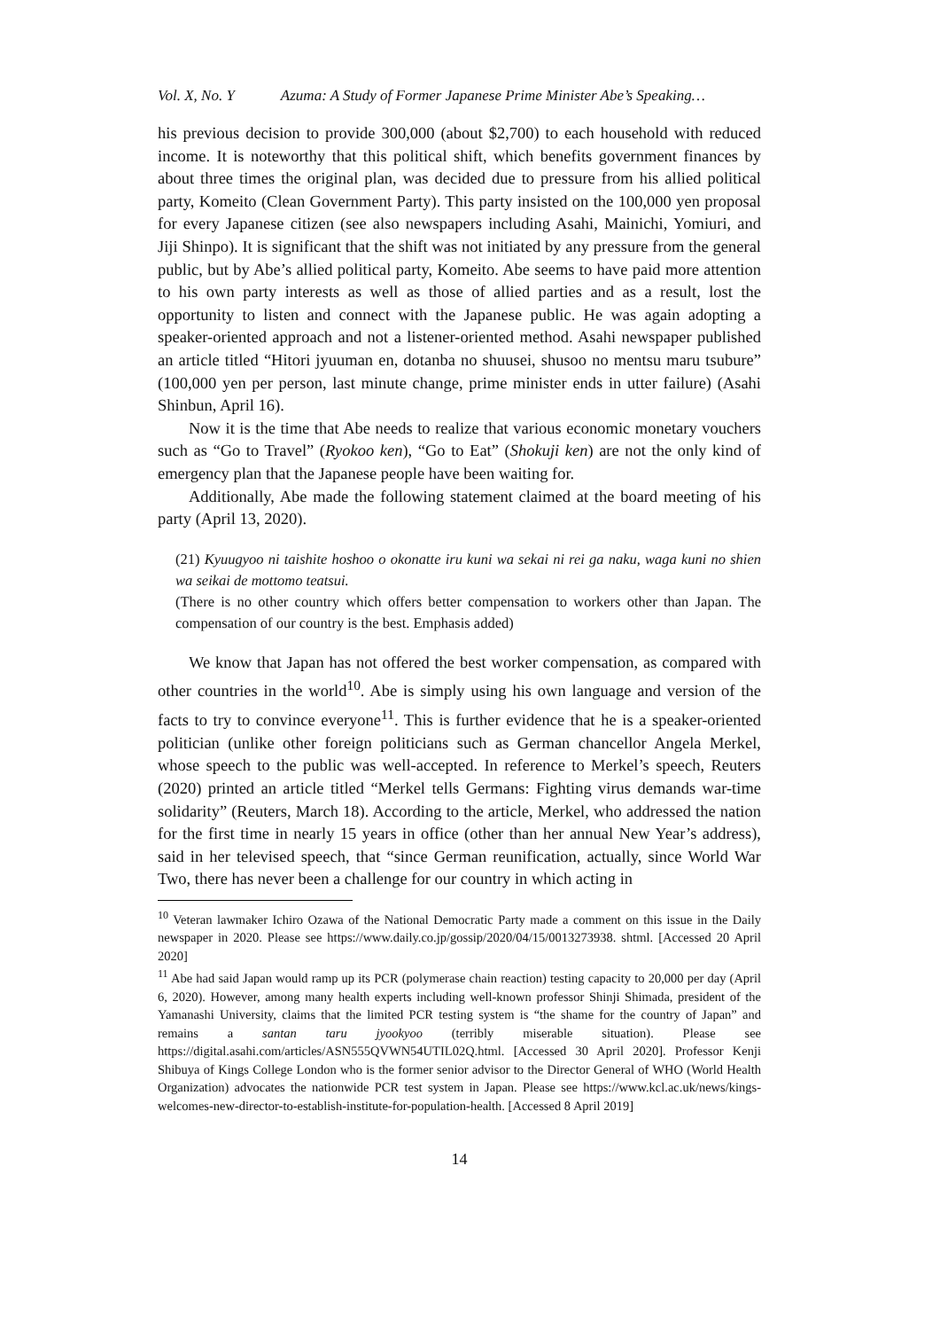Vol. X, No. Y Azuma: A Study of Former Japanese Prime Minister Abe’s Speaking…
his previous decision to provide 300,000 (about $2,700) to each household with reduced income. It is noteworthy that this political shift, which benefits government finances by about three times the original plan, was decided due to pressure from his allied political party, Komeito (Clean Government Party). This party insisted on the 100,000 yen proposal for every Japanese citizen (see also newspapers including Asahi, Mainichi, Yomiuri, and Jiji Shinpo). It is significant that the shift was not initiated by any pressure from the general public, but by Abe’s allied political party, Komeito. Abe seems to have paid more attention to his own party interests as well as those of allied parties and as a result, lost the opportunity to listen and connect with the Japanese public. He was again adopting a speaker-oriented approach and not a listener-oriented method. Asahi newspaper published an article titled “Hitori jyuuman en, dotanba no shuusei, shusoo no mentsu maru tsubure” (100,000 yen per person, last minute change, prime minister ends in utter failure) (Asahi Shinbun, April 16).
Now it is the time that Abe needs to realize that various economic monetary vouchers such as “Go to Travel” (Ryokoo ken), “Go to Eat” (Shokuji ken) are not the only kind of emergency plan that the Japanese people have been waiting for.
Additionally, Abe made the following statement claimed at the board meeting of his party (April 13, 2020).
(21) Kyuugyoo ni taishite hoshoo o okonatte iru kuni wa sekai ni rei ga naku, waga kuni no shien wa seikai de mottomo teatsui.
(There is no other country which offers better compensation to workers other than Japan. The compensation of our country is the best. Emphasis added)
We know that Japan has not offered the best worker compensation, as compared with other countries in the world<sup>10</sup>. Abe is simply using his own language and version of the facts to try to convince everyone<sup>11</sup>. This is further evidence that he is a speaker-oriented politician (unlike other foreign politicians such as German chancellor Angela Merkel, whose speech to the public was well-accepted. In reference to Merkel’s speech, Reuters (2020) printed an article titled “Merkel tells Germans: Fighting virus demands war-time solidarity” (Reuters, March 18). According to the article, Merkel, who addressed the nation for the first time in nearly 15 years in office (other than her annual New Year’s address), said in her televised speech, that “since German reunification, actually, since World War Two, there has never been a challenge for our country in which acting in
<sup>10</sup> Veteran lawmaker Ichiro Ozawa of the National Democratic Party made a comment on this issue in the Daily newspaper in 2020. Please see https://www.daily.co.jp/gossip/2020/04/15/0013273938. shtml. [Accessed 20 April 2020]
<sup>11</sup> Abe had said Japan would ramp up its PCR (polymerase chain reaction) testing capacity to 20,000 per day (April 6, 2020). However, among many health experts including well-known professor Shinji Shimada, president of the Yamanashi University, claims that the limited PCR testing system is “the shame for the country of Japan” and remains a santan taru jyookyoo (terribly miserable situation). Please see https://digital.asahi.com/articles/ASN555QVWN54UTIL02Q.html. [Accessed 30 April 2020]. Professor Kenji Shibuya of Kings College London who is the former senior advisor to the Director General of WHO (World Health Organization) advocates the nationwide PCR test system in Japan. Please see https://www.kcl.ac.uk/news/kings-welcomes-new-director-to-establish-institute-for-population-health. [Accessed 8 April 2019]
14